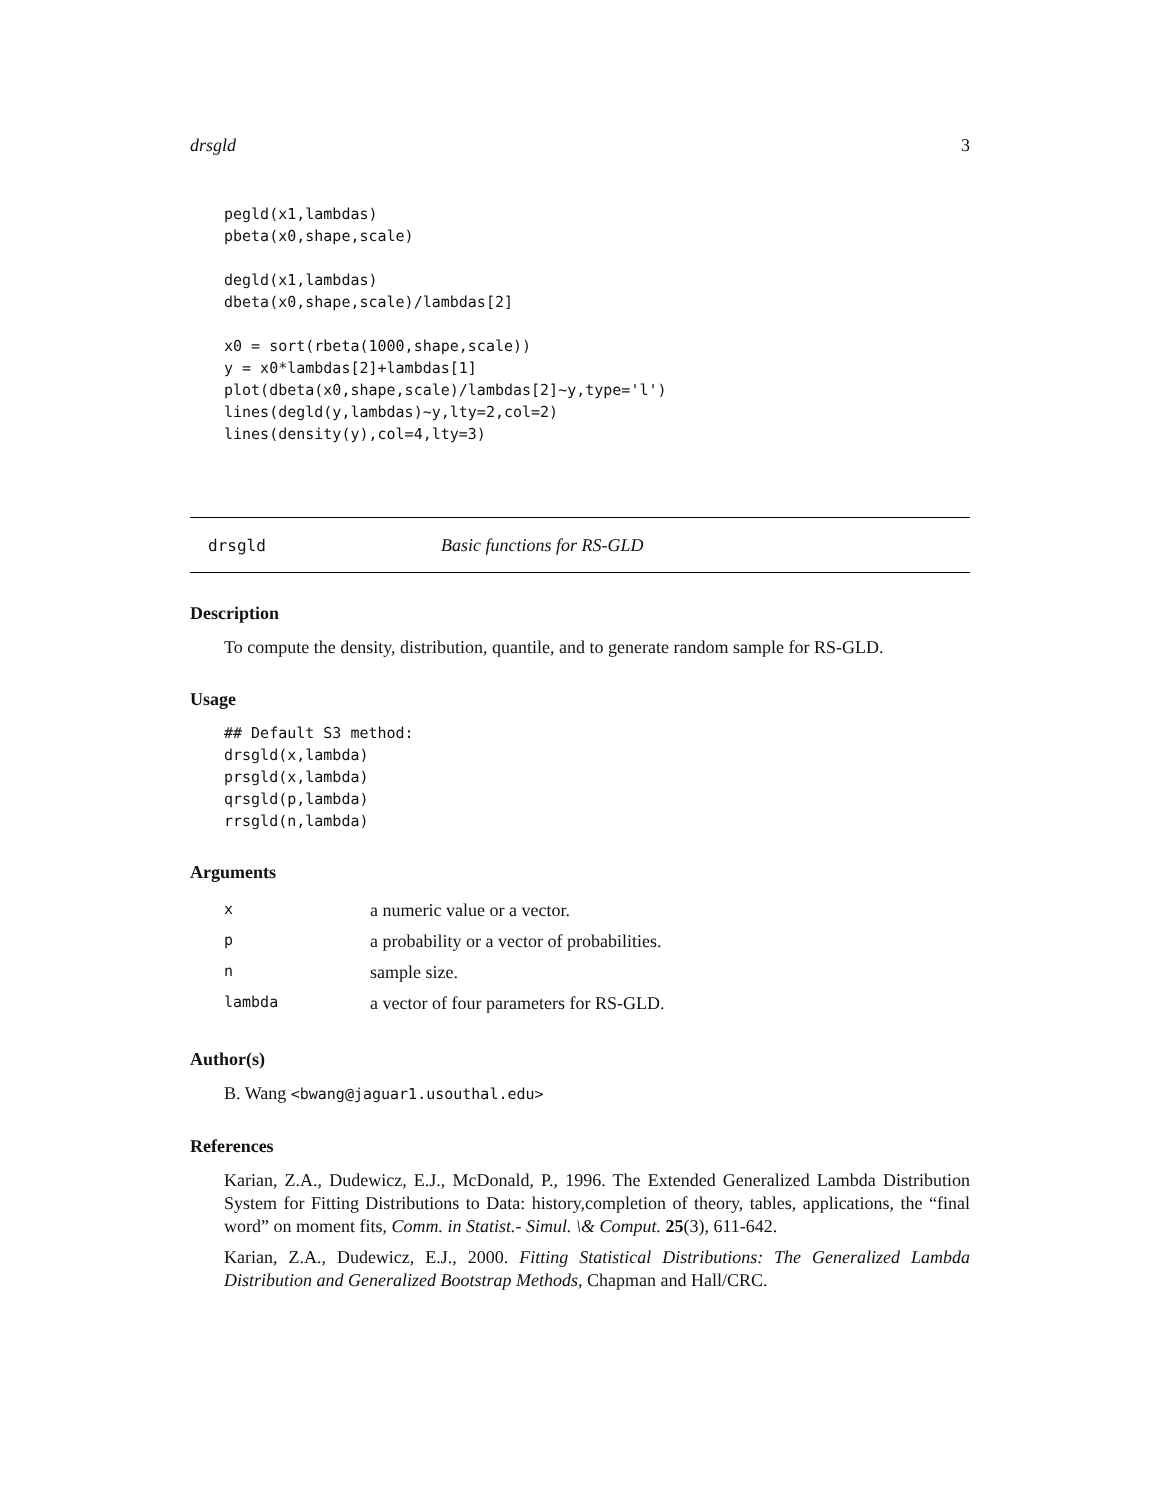drsgld 3
pegld(x1,lambdas)
pbeta(x0,shape,scale)

degld(x1,lambdas)
dbeta(x0,shape,scale)/lambdas[2]

x0 = sort(rbeta(1000,shape,scale))
y = x0*lambdas[2]+lambdas[1]
plot(dbeta(x0,shape,scale)/lambdas[2]~y,type='l')
lines(degld(y,lambdas)~y,lty=2,col=2)
lines(density(y),col=4,lty=3)
drsgld Basic functions for RS-GLD
Description
To compute the density, distribution, quantile, and to generate random sample for RS-GLD.
Usage
## Default S3 method:
drsgld(x,lambda)
prsgld(x,lambda)
qrsgld(p,lambda)
rrsgld(n,lambda)
Arguments
| x | a numeric value or a vector. |
| p | a probability or a vector of probabilities. |
| n | sample size. |
| lambda | a vector of four parameters for RS-GLD. |
Author(s)
B. Wang <bwang@jaguar1.usouthal.edu>
References
Karian, Z.A., Dudewicz, E.J., McDonald, P., 1996. The Extended Generalized Lambda Distribution System for Fitting Distributions to Data: history,completion of theory, tables, applications, the “final word” on moment fits, Comm. in Statist.- Simul. \& Comput. 25(3), 611-642.
Karian, Z.A., Dudewicz, E.J., 2000. Fitting Statistical Distributions: The Generalized Lambda Distribution and Generalized Bootstrap Methods, Chapman and Hall/CRC.